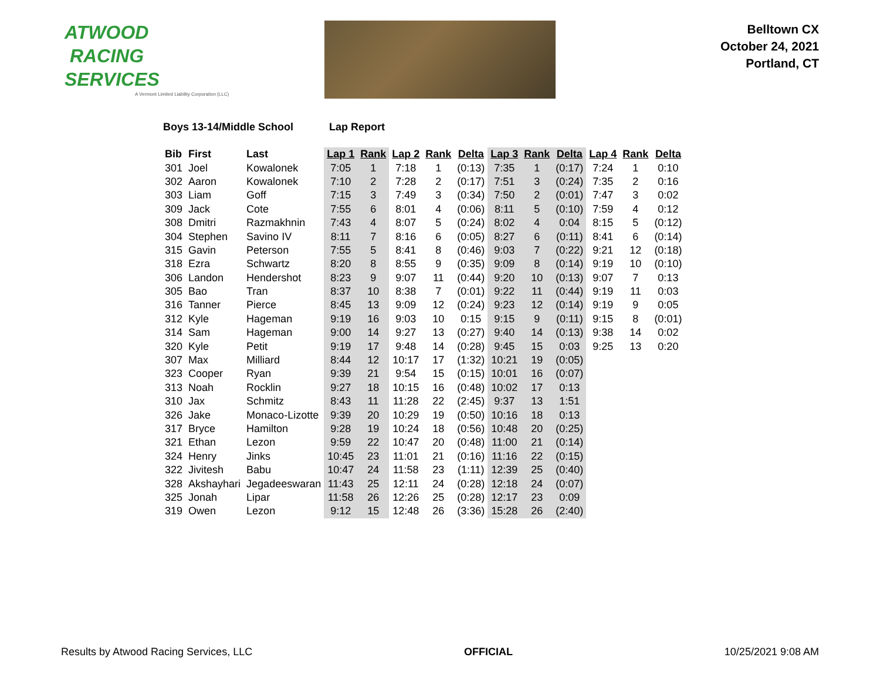ATWOOD
RACING
SERVICES
A Vermont Limited Liability Corporation (LLC)
Belltown CX
October 24, 2021
Portland, CT
Boys 13-14/Middle School Lap Report
| Bib | First | Last | Lap 1 | Rank | Lap 2 | Rank | Delta | Lap 3 | Rank | Delta | Lap 4 | Rank | Delta |
| --- | --- | --- | --- | --- | --- | --- | --- | --- | --- | --- | --- | --- | --- |
| 301 | Joel | Kowalonek | 7:05 | 1 | 7:18 | 1 | (0:13) | 7:35 | 1 | (0:17) | 7:24 | 1 | 0:10 |
| 302 | Aaron | Kowalonek | 7:10 | 2 | 7:28 | 2 | (0:17) | 7:51 | 3 | (0:24) | 7:35 | 2 | 0:16 |
| 303 | Liam | Goff | 7:15 | 3 | 7:49 | 3 | (0:34) | 7:50 | 2 | (0:01) | 7:47 | 3 | 0:02 |
| 309 | Jack | Cote | 7:55 | 6 | 8:01 | 4 | (0:06) | 8:11 | 5 | (0:10) | 7:59 | 4 | 0:12 |
| 308 | Dmitri | Razmakhnin | 7:43 | 4 | 8:07 | 5 | (0:24) | 8:02 | 4 | 0:04 | 8:15 | 5 | (0:12) |
| 304 | Stephen | Savino IV | 8:11 | 7 | 8:16 | 6 | (0:05) | 8:27 | 6 | (0:11) | 8:41 | 6 | (0:14) |
| 315 | Gavin | Peterson | 7:55 | 5 | 8:41 | 8 | (0:46) | 9:03 | 7 | (0:22) | 9:21 | 12 | (0:18) |
| 318 | Ezra | Schwartz | 8:20 | 8 | 8:55 | 9 | (0:35) | 9:09 | 8 | (0:14) | 9:19 | 10 | (0:10) |
| 306 | Landon | Hendershot | 8:23 | 9 | 9:07 | 11 | (0:44) | 9:20 | 10 | (0:13) | 9:07 | 7 | 0:13 |
| 305 | Bao | Tran | 8:37 | 10 | 8:38 | 7 | (0:01) | 9:22 | 11 | (0:44) | 9:19 | 11 | 0:03 |
| 316 | Tanner | Pierce | 8:45 | 13 | 9:09 | 12 | (0:24) | 9:23 | 12 | (0:14) | 9:19 | 9 | 0:05 |
| 312 | Kyle | Hageman | 9:19 | 16 | 9:03 | 10 | 0:15 | 9:15 | 9 | (0:11) | 9:15 | 8 | (0:01) |
| 314 | Sam | Hageman | 9:00 | 14 | 9:27 | 13 | (0:27) | 9:40 | 14 | (0:13) | 9:38 | 14 | 0:02 |
| 320 | Kyle | Petit | 9:19 | 17 | 9:48 | 14 | (0:28) | 9:45 | 15 | 0:03 | 9:25 | 13 | 0:20 |
| 307 | Max | Milliard | 8:44 | 12 | 10:17 | 17 | (1:32) | 10:21 | 19 | (0:05) | | | |
| 323 | Cooper | Ryan | 9:39 | 21 | 9:54 | 15 | (0:15) | 10:01 | 16 | (0:07) | | | |
| 313 | Noah | Rocklin | 9:27 | 18 | 10:15 | 16 | (0:48) | 10:02 | 17 | 0:13 | | | |
| 310 | Jax | Schmitz | 8:43 | 11 | 11:28 | 22 | (2:45) | 9:37 | 13 | 1:51 | | | |
| 326 | Jake | Monaco-Lizotte | 9:39 | 20 | 10:29 | 19 | (0:50) | 10:16 | 18 | 0:13 | | | |
| 317 | Bryce | Hamilton | 9:28 | 19 | 10:24 | 18 | (0:56) | 10:48 | 20 | (0:25) | | | |
| 321 | Ethan | Lezon | 9:59 | 22 | 10:47 | 20 | (0:48) | 11:00 | 21 | (0:14) | | | |
| 324 | Henry | Jinks | 10:45 | 23 | 11:01 | 21 | (0:16) | 11:16 | 22 | (0:15) | | | |
| 322 | Jivitesh | Babu | 10:47 | 24 | 11:58 | 23 | (1:11) | 12:39 | 25 | (0:40) | | | |
| 328 | Akshayhari | Jegadeeswaran | 11:43 | 25 | 12:11 | 24 | (0:28) | 12:18 | 24 | (0:07) | | | |
| 325 | Jonah | Lipar | 11:58 | 26 | 12:26 | 25 | (0:28) | 12:17 | 23 | 0:09 | | | |
| 319 | Owen | Lezon | 9:12 | 15 | 12:48 | 26 | (3:36) | 15:28 | 26 | (2:40) | | | |
Results by Atwood Racing Services, LLC OFFICIAL 10/25/2021 9:08 AM